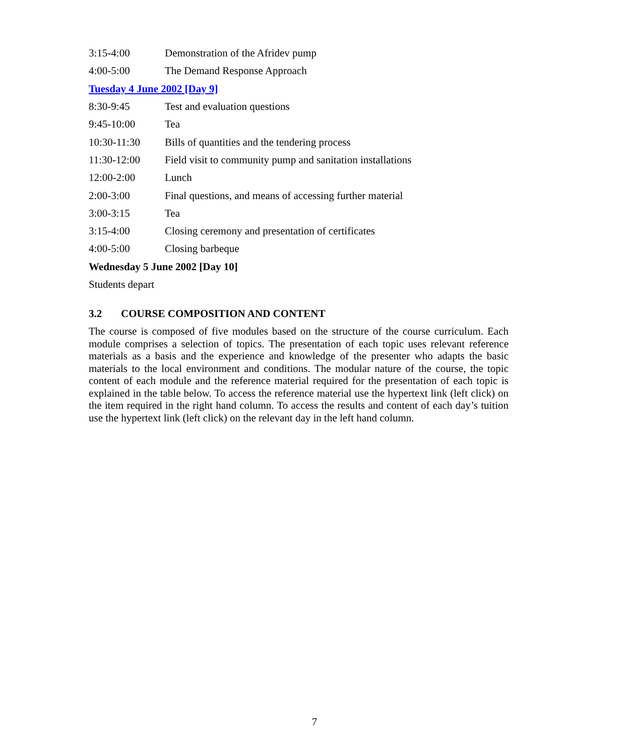3:15-4:00 Demonstration of the Afridev pump
4:00-5:00 The Demand Response Approach
Tuesday 4 June 2002 [Day 9]
8:30-9:45 Test and evaluation questions
9:45-10:00 Tea
10:30-11:30 Bills of quantities and the tendering process
11:30-12:00 Field visit to community pump and sanitation installations
12:00-2:00 Lunch
2:00-3:00 Final questions, and means of accessing further material
3:00-3:15 Tea
3:15-4:00 Closing ceremony and presentation of certificates
4:00-5:00 Closing barbeque
Wednesday 5 June 2002 [Day 10]
Students depart
3.2 COURSE COMPOSITION AND CONTENT
The course is composed of five modules based on the structure of the course curriculum. Each module comprises a selection of topics. The presentation of each topic uses relevant reference materials as a basis and the experience and knowledge of the presenter who adapts the basic materials to the local environment and conditions. The modular nature of the course, the topic content of each module and the reference material required for the presentation of each topic is explained in the table below. To access the reference material use the hypertext link (left click) on the item required in the right hand column. To access the results and content of each day’s tuition use the hypertext link (left click) on the relevant day in the left hand column.
7